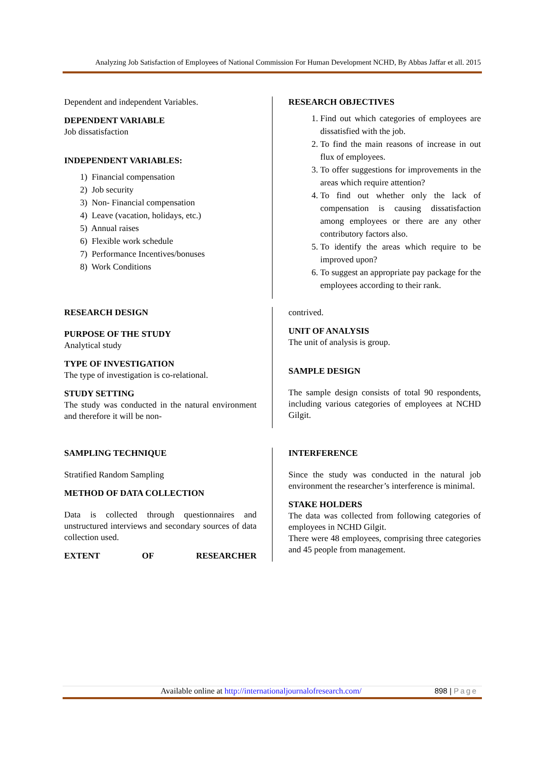Analyzing Job Satisfaction of Employees of National Commission For Human Development NCHD, By Abbas Jaffar et all. 2015
Dependent and independent Variables.
DEPENDENT VARIABLE
Job dissatisfaction
INDEPENDENT VARIABLES:
1) Financial compensation
2) Job security
3) Non- Financial compensation
4) Leave (vacation, holidays, etc.)
5) Annual raises
6) Flexible work schedule
7) Performance Incentives/bonuses
8) Work Conditions
RESEARCH OBJECTIVES
1. Find out which categories of employees are dissatisfied with the job.
2. To find the main reasons of increase in out flux of employees.
3. To offer suggestions for improvements in the areas which require attention?
4. To find out whether only the lack of compensation is causing dissatisfaction among employees or there are any other contributory factors also.
5. To identify the areas which require to be improved upon?
6. To suggest an appropriate pay package for the employees according to their rank.
RESEARCH DESIGN
PURPOSE OF THE STUDY
Analytical study
TYPE OF INVESTIGATION
The type of investigation is co-relational.
STUDY SETTING
The study was conducted in the natural environment and therefore it will be non-
contrived.
UNIT OF ANALYSIS
The unit of analysis is group.
SAMPLE DESIGN
The sample design consists of total 90 respondents, including various categories of employees at NCHD Gilgit.
SAMPLING TECHNIQUE
Stratified Random Sampling
METHOD OF DATA COLLECTION
Data is collected through questionnaires and unstructured interviews and secondary sources of data collection used.
EXTENT OF RESEARCHER
INTERFERENCE
Since the study was conducted in the natural job environment the researcher’s interference is minimal.
STAKE HOLDERS
The data was collected from following categories of employees in NCHD Gilgit.
There were 48 employees, comprising three categories and 45 people from management.
Available online at http://internationaljournalofresearch.com/ 898 | Page